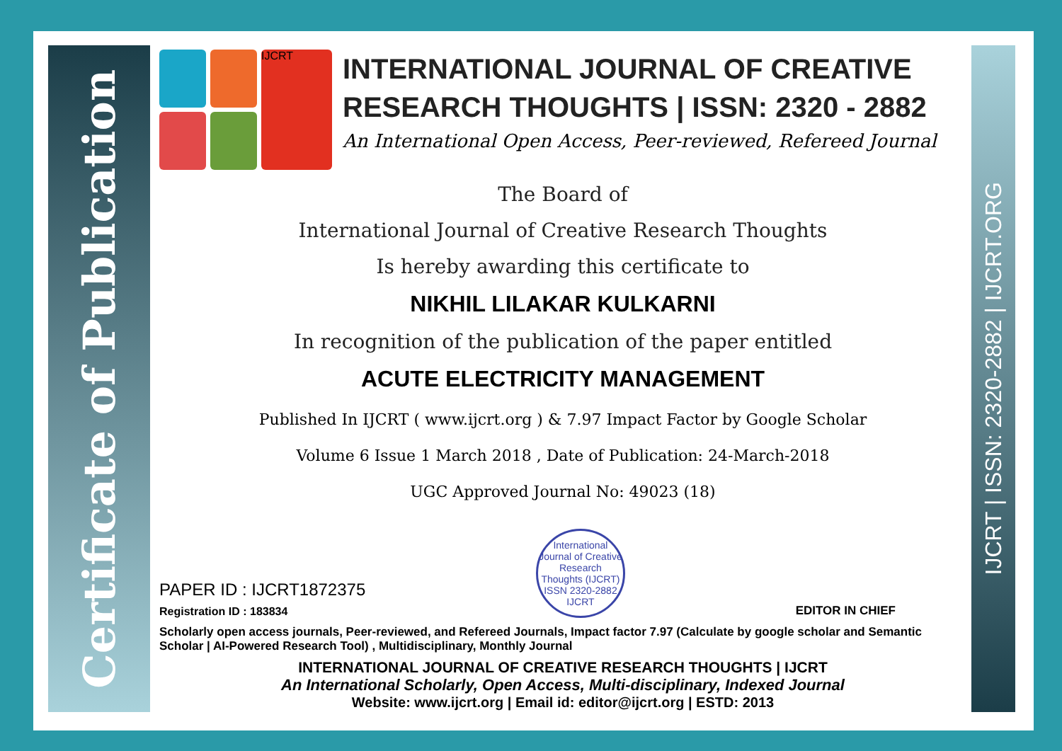Certificate of Publication
IJCRT | ISSN: 2320-2882 | IJCRT.ORG
IJCRT
INTERNATIONAL JOURNAL OF CREATIVE RESEARCH THOUGHTS | ISSN: 2320 - 2882
An International Open Access, Peer-reviewed, Refereed Journal
The Board of
International Journal of Creative Research Thoughts
Is hereby awarding this certificate to
NIKHIL LILAKAR KULKARNI
In recognition of the publication of the paper entitled
ACUTE ELECTRICITY MANAGEMENT
Published In IJCRT ( www.ijcrt.org ) & 7.97 Impact Factor by Google Scholar
Volume 6 Issue 1 March 2018 , Date of Publication: 24-March-2018
UGC Approved Journal No: 49023 (18)
PAPER ID : IJCRT1872375
Registration ID : 183834
International Journal of Creative Research Thoughts (IJCRT)
ISSN 2320-2882 IJCRT
EDITOR IN CHIEF
Scholarly open access journals, Peer-reviewed, and Refereed Journals, Impact factor 7.97 (Calculate by google scholar and Semantic Scholar | AI-Powered Research Tool) , Multidisciplinary, Monthly Journal
INTERNATIONAL JOURNAL OF CREATIVE RESEARCH THOUGHTS | IJCRT
An International Scholarly, Open Access, Multi-disciplinary, Indexed Journal
Website: www.ijcrt.org | Email id: editor@ijcrt.org | ESTD: 2013